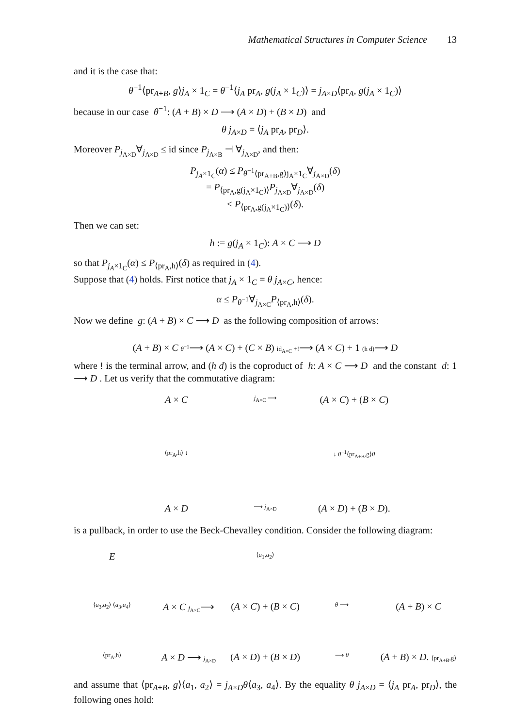Mathematical Structures in Computer Science 13
and it is the case that:
θ<sup>−1</sup>⟨pr<sub>A+B</sub>, g⟩j<sub>A</sub> × 1<sub>C</sub> = θ<sup>−1</sup>⟨j<sub>A</sub> pr<sub>A</sub>, g(j<sub>A</sub> × 1<sub>C</sub>)⟩ = j<sub>A×D</sub>⟨pr<sub>A</sub>, g(j<sub>A</sub> × 1<sub>C</sub>)⟩
because in our case θ<sup>−1</sup>: (A + B) × D ⟶ (A × D) + (B × D) and
θ j<sub>A×D</sub> = ⟨j<sub>A</sub> pr<sub>A</sub>, pr<sub>D</sub>⟩.
Moreover P<sub>j<sub>A×D</sub></sub>∀<sub>j<sub>A×D</sub></sub> ≤ id since P<sub>j<sub>A×B</sub></sub> ⊣ ∀<sub>j<sub>A×D</sub></sub>, and then:
P<sub>j<sub>A</sub>×1<sub>C</sub></sub>(α) ≤ P<sub>θ<sup>−1</sup>⟨pr<sub>A+B</sub>,g⟩j<sub>A</sub>×1<sub>C</sub></sub>∀<sub>j<sub>A×D</sub></sub>(δ)
= P<sub>⟨pr<sub>A</sub>,g(j<sub>A</sub>×1<sub>C</sub>)⟩</sub>P<sub>j<sub>A×D</sub></sub>∀<sub>j<sub>A×D</sub></sub>(δ)
≤ P<sub>⟨pr<sub>A</sub>,g(j<sub>A</sub>×1<sub>C</sub>)⟩</sub>(δ).
Then we can set:
h := g(j<sub>A</sub> × 1<sub>C</sub>): A × C ⟶ D
so that P<sub>j<sub>A</sub>×1<sub>C</sub></sub>(α) ≤ P<sub>⟨pr<sub>A</sub>,h⟩</sub>(δ) as required in (4).
Suppose that (4) holds. First notice that j<sub>A</sub> × 1<sub>C</sub> = θ j<sub>A×C</sub>, hence:
α ≤ P<sub>θ<sup>−1</sup></sub>∀<sub>j<sub>A×C</sub></sub>P<sub>⟨pr<sub>A</sub>,h⟩</sub>(δ).
Now we define g: (A + B) × C ⟶ D as the following composition of arrows:
(A + B) × C θ<sup>−1</sup>⟶ (A × C) + (C × B) id<sub>A×C</sub> +!⟶ (A × C) + 1 (h d)⟶ D
where ! is the terminal arrow, and (h d) is the coproduct of h: A × C ⟶ D and the constant d: 1 ⟶ D . Let us verify that the commutative diagram:
A × C
j<sub>A×C</sub> ⟶
(A × C) + (B × C)
⟨pr<sub>A</sub>,h⟩ ↓
↓ θ<sup>−1</sup>⟨pr<sub>A+B</sub>,g⟩θ
A × D
⟶ j<sub>A×D</sub>
(A × D) + (B × D).
is a pullback, in order to use the Beck-Chevalley condition. Consider the following diagram:
E
⟨a<sub>1</sub>,a<sub>2</sub>⟩
⟨a<sub>3</sub>,a<sub>2</sub>⟩ ⟨a<sub>3</sub>,a<sub>4</sub>⟩
A × C j<sub>A×C</sub>⟶
(A × C) + (B × C)
θ ⟶
(A + B) × C
⟨pr<sub>A</sub>,h⟩
A × D ⟶ j<sub>A×D</sub>
(A × D) + (B × D)
⟶ θ
(A + B) × D. ⟨pr<sub>A+B</sub>,g⟩
and assume that ⟨pr<sub>A+B</sub>, g⟩⟨a<sub>1</sub>, a<sub>2</sub>⟩ = j<sub>A×D</sub>θ⟨a<sub>3</sub>, a<sub>4</sub>⟩. By the equality θ j<sub>A×D</sub> = ⟨j<sub>A</sub> pr<sub>A</sub>, pr<sub>D</sub>⟩, the following ones hold: